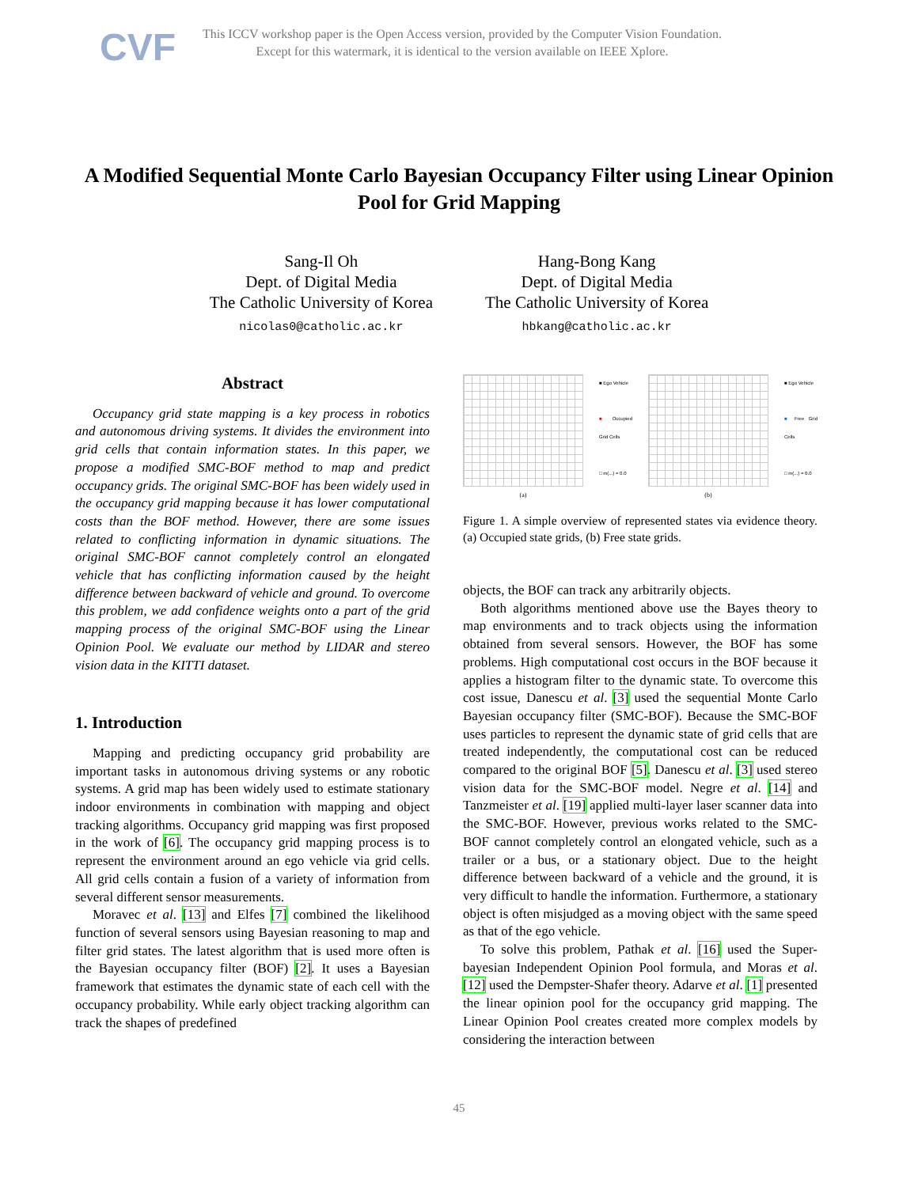CVF
This ICCV workshop paper is the Open Access version, provided by the Computer Vision Foundation.
Except for this watermark, it is identical to the version available on IEEE Xplore.
A Modified Sequential Monte Carlo Bayesian Occupancy Filter using Linear Opinion Pool for Grid Mapping
Sang-Il Oh
Dept. of Digital Media
The Catholic University of Korea
nicolas0@catholic.ac.kr
Hang-Bong Kang
Dept. of Digital Media
The Catholic University of Korea
hbkang@catholic.ac.kr
Abstract
Occupancy grid state mapping is a key process in robotics and autonomous driving systems. It divides the environment into grid cells that contain information states. In this paper, we propose a modified SMC-BOF method to map and predict occupancy grids. The original SMC-BOF has been widely used in the occupancy grid mapping because it has lower computational costs than the BOF method. However, there are some issues related to conflicting information in dynamic situations. The original SMC-BOF cannot completely control an elongated vehicle that has conflicting information caused by the height difference between backward of vehicle and ground. To overcome this problem, we add confidence weights onto a part of the grid mapping process of the original SMC-BOF using the Linear Opinion Pool. We evaluate our method by LIDAR and stereo vision data in the KITTI dataset.
1. Introduction
Mapping and predicting occupancy grid probability are important tasks in autonomous driving systems or any robotic systems. A grid map has been widely used to estimate stationary indoor environments in combination with mapping and object tracking algorithms. Occupancy grid mapping was first proposed in the work of [6]. The occupancy grid mapping process is to represent the environment around an ego vehicle via grid cells. All grid cells contain a fusion of a variety of information from several different sensor measurements.
Moravec et al. [13] and Elfes [7] combined the likelihood function of several sensors using Bayesian reasoning to map and filter grid states. The latest algorithm that is used more often is the Bayesian occupancy filter (BOF) [2]. It uses a Bayesian framework that estimates the dynamic state of each cell with the occupancy probability. While early object tracking algorithm can track the shapes of predefined
(a)
■ Ego Vehicle
■ Occupied Grid Cells
□ m(...) = 0.0
(b)
■ Ego Vehicle
■ Free Grid Cells
□ m(...) = 0.0
Figure 1. A simple overview of represented states via evidence theory. (a) Occupied state grids, (b) Free state grids.
objects, the BOF can track any arbitrarily objects.
Both algorithms mentioned above use the Bayes theory to map environments and to track objects using the information obtained from several sensors. However, the BOF has some problems. High computational cost occurs in the BOF because it applies a histogram filter to the dynamic state. To overcome this cost issue, Danescu et al. [3] used the sequential Monte Carlo Bayesian occupancy filter (SMC-BOF). Because the SMC-BOF uses particles to represent the dynamic state of grid cells that are treated independently, the computational cost can be reduced compared to the original BOF [5]. Danescu et al. [3] used stereo vision data for the SMC-BOF model. Negre et al. [14] and Tanzmeister et al. [19] applied multi-layer laser scanner data into the SMC-BOF. However, previous works related to the SMC-BOF cannot completely control an elongated vehicle, such as a trailer or a bus, or a stationary object. Due to the height difference between backward of a vehicle and the ground, it is very difficult to handle the information. Furthermore, a stationary object is often misjudged as a moving object with the same speed as that of the ego vehicle.
To solve this problem, Pathak et al. [16] used the Super-bayesian Independent Opinion Pool formula, and Moras et al. [12] used the Dempster-Shafer theory. Adarve et al. [1] presented the linear opinion pool for the occupancy grid mapping. The Linear Opinion Pool creates created more complex models by considering the interaction between
45